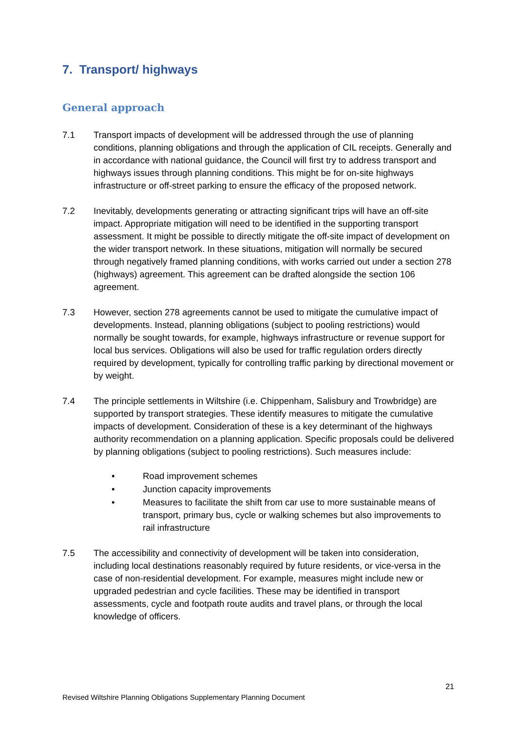7. Transport/ highways
General approach
7.1 Transport impacts of development will be addressed through the use of planning conditions, planning obligations and through the application of CIL receipts. Generally and in accordance with national guidance, the Council will first try to address transport and highways issues through planning conditions. This might be for on-site highways infrastructure or off-street parking to ensure the efficacy of the proposed network.
7.2 Inevitably, developments generating or attracting significant trips will have an off-site impact. Appropriate mitigation will need to be identified in the supporting transport assessment. It might be possible to directly mitigate the off-site impact of development on the wider transport network. In these situations, mitigation will normally be secured through negatively framed planning conditions, with works carried out under a section 278 (highways) agreement. This agreement can be drafted alongside the section 106 agreement.
7.3 However, section 278 agreements cannot be used to mitigate the cumulative impact of developments. Instead, planning obligations (subject to pooling restrictions) would normally be sought towards, for example, highways infrastructure or revenue support for local bus services. Obligations will also be used for traffic regulation orders directly required by development, typically for controlling traffic parking by directional movement or by weight.
7.4 The principle settlements in Wiltshire (i.e. Chippenham, Salisbury and Trowbridge) are supported by transport strategies. These identify measures to mitigate the cumulative impacts of development. Consideration of these is a key determinant of the highways authority recommendation on a planning application. Specific proposals could be delivered by planning obligations (subject to pooling restrictions). Such measures include:
• Road improvement schemes
• Junction capacity improvements
• Measures to facilitate the shift from car use to more sustainable means of transport, primary bus, cycle or walking schemes but also improvements to rail infrastructure
7.5 The accessibility and connectivity of development will be taken into consideration, including local destinations reasonably required by future residents, or vice-versa in the case of non-residential development. For example, measures might include new or upgraded pedestrian and cycle facilities. These may be identified in transport assessments, cycle and footpath route audits and travel plans, or through the local knowledge of officers.
21
Revised Wiltshire Planning Obligations Supplementary Planning Document